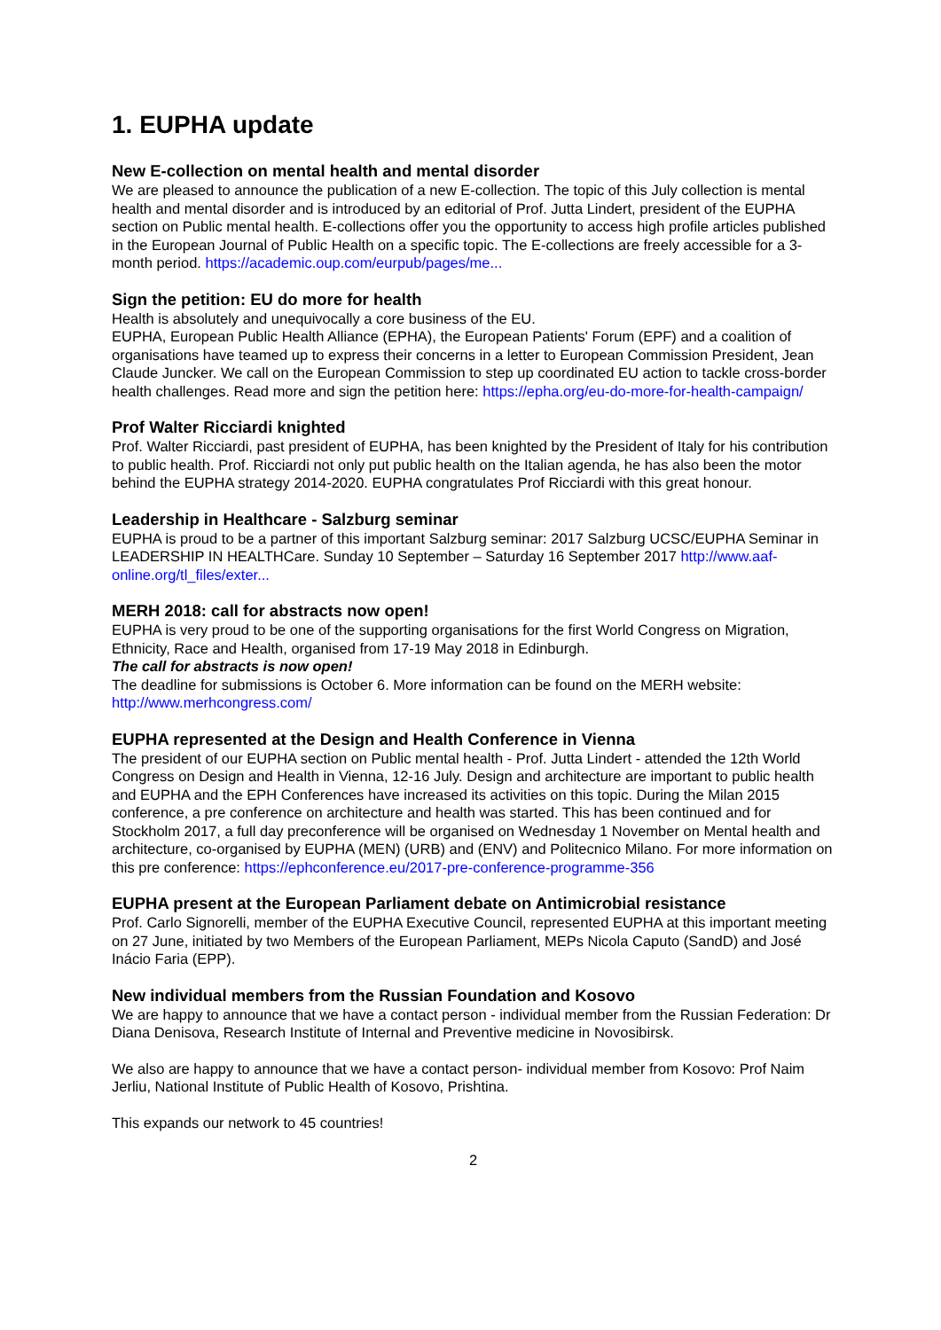1. EUPHA update
New E-collection on mental health and mental disorder
We are pleased to announce the publication of a new E-collection. The topic of this July collection is mental health and mental disorder and is introduced by an editorial of Prof. Jutta Lindert, president of the EUPHA section on Public mental health. E-collections offer you the opportunity to access high profile articles published in the European Journal of Public Health on a specific topic. The E-collections are freely accessible for a 3-month period. https://academic.oup.com/eurpub/pages/me...
Sign the petition: EU do more for health
Health is absolutely and unequivocally a core business of the EU.
EUPHA, European Public Health Alliance (EPHA), the European Patients' Forum (EPF) and a coalition of organisations have teamed up to express their concerns in a letter to European Commission President, Jean Claude Juncker. We call on the European Commission to step up coordinated EU action to tackle cross-border health challenges. Read more and sign the petition here: https://epha.org/eu-do-more-for-health-campaign/
Prof Walter Ricciardi knighted
Prof. Walter Ricciardi, past president of EUPHA, has been knighted by the President of Italy for his contribution to public health. Prof. Ricciardi not only put public health on the Italian agenda, he has also been the motor behind the EUPHA strategy 2014-2020. EUPHA congratulates Prof Ricciardi with this great honour.
Leadership in Healthcare - Salzburg seminar
EUPHA is proud to be a partner of this important Salzburg seminar: 2017 Salzburg UCSC/EUPHA Seminar in LEADERSHIP IN HEALTHCare. Sunday 10 September – Saturday 16 September 2017 http://www.aaf-online.org/tl_files/exter...
MERH 2018: call for abstracts now open!
EUPHA is very proud to be one of the supporting organisations for the first World Congress on Migration, Ethnicity, Race and Health, organised from 17-19 May 2018 in Edinburgh.
The call for abstracts is now open!
The deadline for submissions is October 6. More information can be found on the MERH website: http://www.merhcongress.com/
EUPHA represented at the Design and Health Conference in Vienna
The president of our EUPHA section on Public mental health - Prof. Jutta Lindert - attended the 12th World Congress on Design and Health in Vienna, 12-16 July. Design and architecture are important to public health and EUPHA and the EPH Conferences have increased its activities on this topic. During the Milan 2015 conference, a pre conference on architecture and health was started. This has been continued and for Stockholm 2017, a full day preconference will be organised on Wednesday 1 November on Mental health and architecture, co-organised by EUPHA (MEN) (URB) and (ENV) and Politecnico Milano. For more information on this pre conference: https://ephconference.eu/2017-pre-conference-programme-356
EUPHA present at the European Parliament debate on Antimicrobial resistance
Prof. Carlo Signorelli, member of the EUPHA Executive Council, represented EUPHA at this important meeting on 27 June, initiated by two Members of the European Parliament, MEPs Nicola Caputo (SandD) and José Inácio Faria (EPP).
New individual members from the Russian Foundation and Kosovo
We are happy to announce that we have a contact person - individual member from the Russian Federation: Dr Diana Denisova, Research Institute of Internal and Preventive medicine in Novosibirsk.
We also are happy to announce that we have a contact person- individual member from Kosovo: Prof Naim Jerliu, National Institute of Public Health of Kosovo, Prishtina.
This expands our network to 45 countries!
2